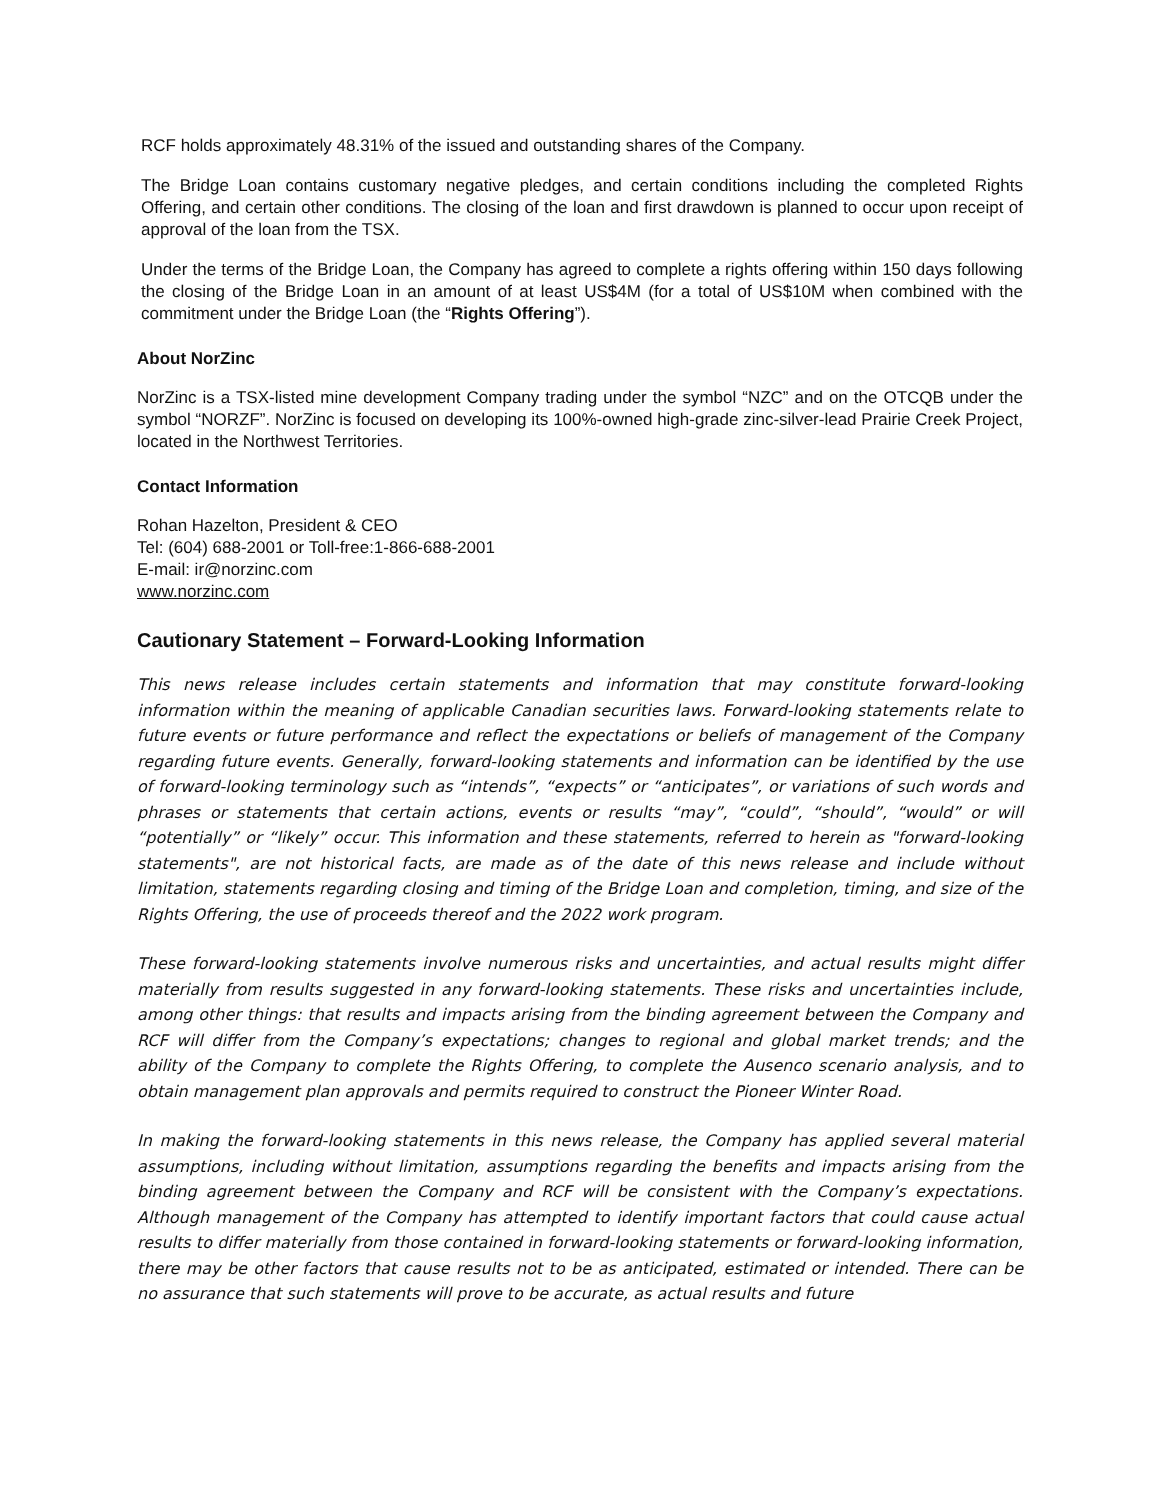RCF holds approximately 48.31% of the issued and outstanding shares of the Company.
The Bridge Loan contains customary negative pledges, and certain conditions including the completed Rights Offering, and certain other conditions. The closing of the loan and first drawdown is planned to occur upon receipt of approval of the loan from the TSX.
Under the terms of the Bridge Loan, the Company has agreed to complete a rights offering within 150 days following the closing of the Bridge Loan in an amount of at least US$4M (for a total of US$10M when combined with the commitment under the Bridge Loan (the “Rights Offering”).
About NorZinc
NorZinc is a TSX-listed mine development Company trading under the symbol “NZC” and on the OTCQB under the symbol “NORZF”. NorZinc is focused on developing its 100%-owned high-grade zinc-silver-lead Prairie Creek Project, located in the Northwest Territories.
Contact Information
Rohan Hazelton, President & CEO
Tel: (604) 688-2001 or Toll-free:1-866-688-2001
E-mail: ir@norzinc.com
www.norzinc.com
Cautionary Statement – Forward-Looking Information
This news release includes certain statements and information that may constitute forward-looking information within the meaning of applicable Canadian securities laws. Forward-looking statements relate to future events or future performance and reflect the expectations or beliefs of management of the Company regarding future events. Generally, forward-looking statements and information can be identified by the use of forward-looking terminology such as “intends”, “expects” or “anticipates”, or variations of such words and phrases or statements that certain actions, events or results “may”, “could”, “should”, “would” or will “potentially” or “likely” occur. This information and these statements, referred to herein as "forward-looking statements", are not historical facts, are made as of the date of this news release and include without limitation, statements regarding closing and timing of the Bridge Loan and completion, timing, and size of the Rights Offering, the use of proceeds thereof and the 2022 work program.
These forward-looking statements involve numerous risks and uncertainties, and actual results might differ materially from results suggested in any forward-looking statements. These risks and uncertainties include, among other things: that results and impacts arising from the binding agreement between the Company and RCF will differ from the Company’s expectations; changes to regional and global market trends; and the ability of the Company to complete the Rights Offering, to complete the Ausenco scenario analysis, and to obtain management plan approvals and permits required to construct the Pioneer Winter Road.
In making the forward-looking statements in this news release, the Company has applied several material assumptions, including without limitation, assumptions regarding the benefits and impacts arising from the binding agreement between the Company and RCF will be consistent with the Company’s expectations. Although management of the Company has attempted to identify important factors that could cause actual results to differ materially from those contained in forward-looking statements or forward-looking information, there may be other factors that cause results not to be as anticipated, estimated or intended. There can be no assurance that such statements will prove to be accurate, as actual results and future